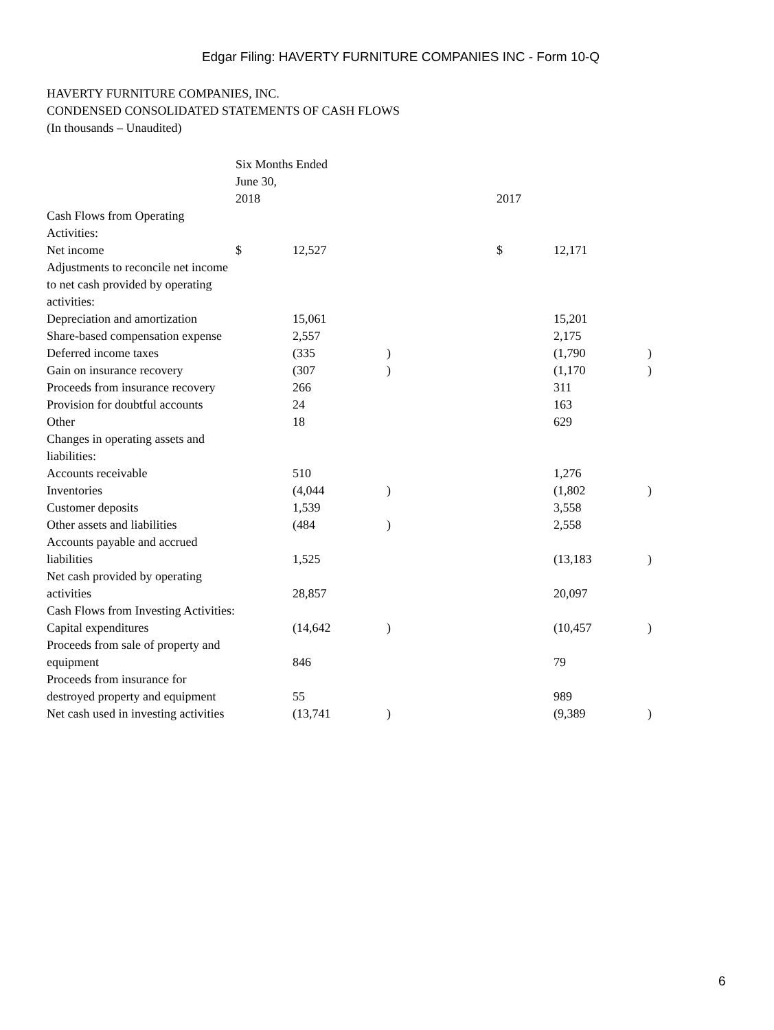Edgar Filing: HAVERTY FURNITURE COMPANIES INC - Form 10-Q
HAVERTY FURNITURE COMPANIES, INC.
CONDENSED CONSOLIDATED STATEMENTS OF CASH FLOWS
(In thousands – Unaudited)
| | Six Months Ended June 30, 2018 | | | 2017 | | |
| Cash Flows from Operating Activities: | | | | | | |
| Net income | $ | 12,527 | | $ | 12,171 | |
| Adjustments to reconcile net income to net cash provided by operating activities: | | | | | | |
| Depreciation and amortization | | 15,061 | | | 15,201 | |
| Share-based compensation expense | | 2,557 | | | 2,175 | |
| Deferred income taxes | | (335 | ) | | (1,790 | ) |
| Gain on insurance recovery | | (307 | ) | | (1,170 | ) |
| Proceeds from insurance recovery | | 266 | | | 311 | |
| Provision for doubtful accounts | | 24 | | | 163 | |
| Other | | 18 | | | 629 | |
| Changes in operating assets and liabilities: | | | | | | |
| Accounts receivable | | 510 | | | 1,276 | |
| Inventories | | (4,044 | ) | | (1,802 | ) |
| Customer deposits | | 1,539 | | | 3,558 | |
| Other assets and liabilities | | (484 | ) | | 2,558 | |
| Accounts payable and accrued liabilities | | 1,525 | | | (13,183 | ) |
| Net cash provided by operating activities | | 28,857 | | | 20,097 | |
| Cash Flows from Investing Activities: | | | | | | |
| Capital expenditures | | (14,642 | ) | | (10,457 | ) |
| Proceeds from sale of property and equipment | | 846 | | | 79 | |
| Proceeds from insurance for destroyed property and equipment | | 55 | | | 989 | |
| Net cash used in investing activities | | (13,741 | ) | | (9,389 | ) |
6